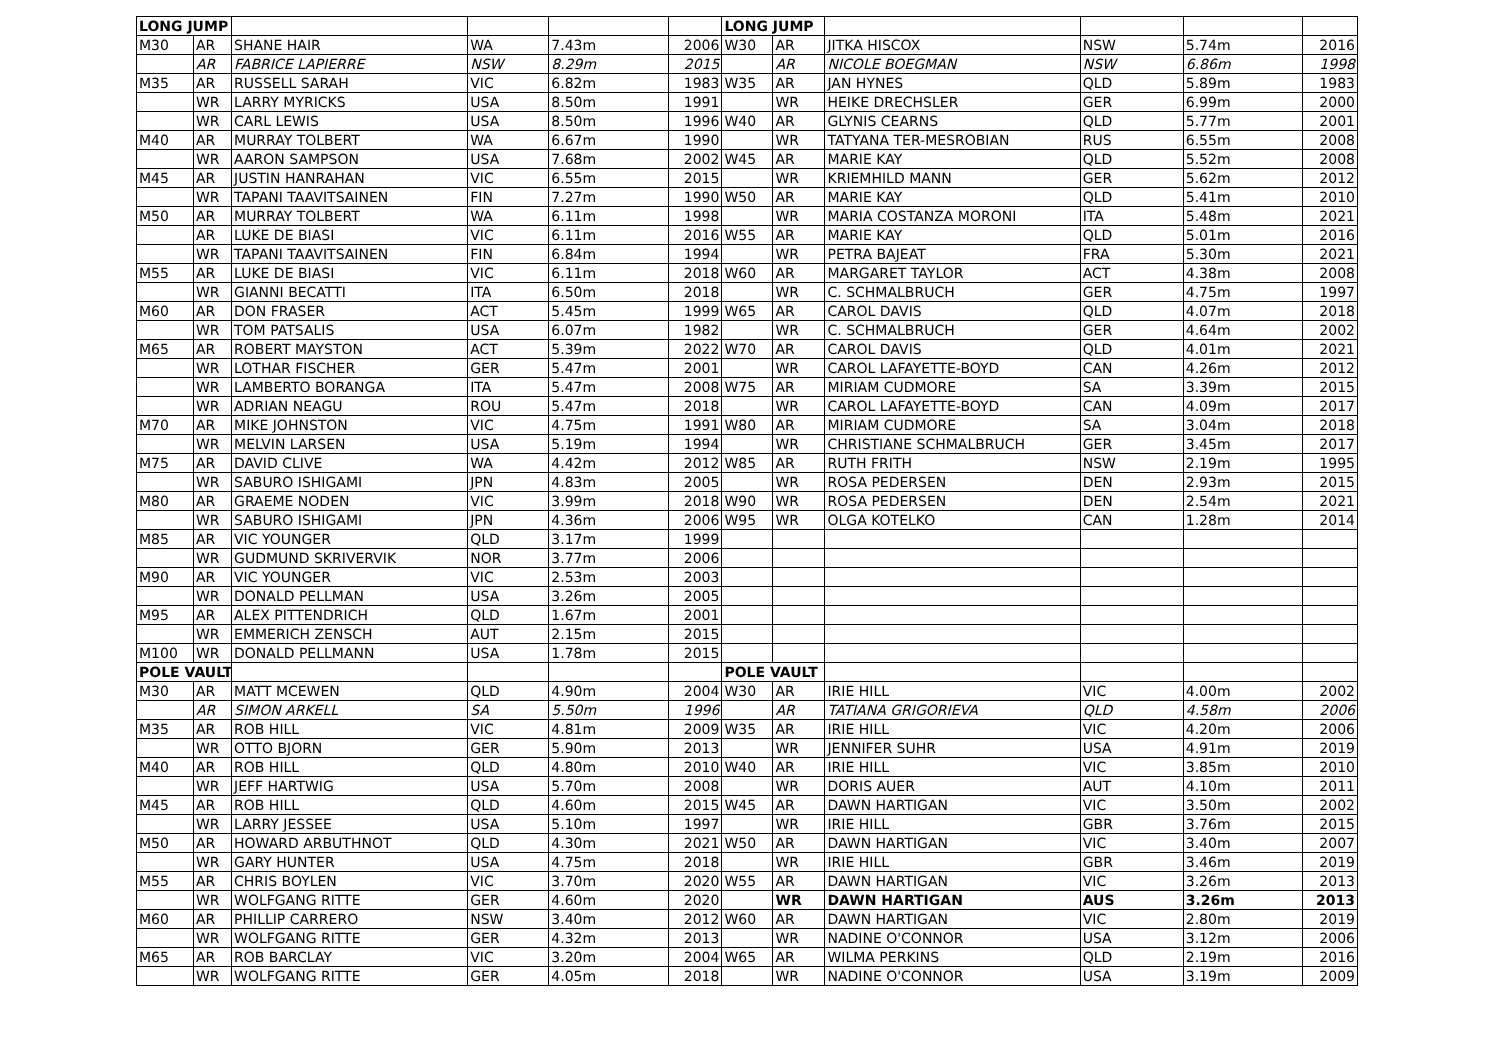| LONG JUMP | | | | | | LONG JUMP | | | | | |
| M30 | AR | SHANE HAIR | WA | 7.43m | 2006 | W30 | AR | JITKA HISCOX | NSW | 5.74m | 2016 |
| | AR | FABRICE LAPIERRE | NSW | 8.29m | 2015 | | AR | NICOLE BOEGMAN | NSW | 6.86m | 1998 |
| M35 | AR | RUSSELL SARAH | VIC | 6.82m | 1983 | W35 | AR | JAN HYNES | QLD | 5.89m | 1983 |
| | WR | LARRY MYRICKS | USA | 8.50m | 1991 | | WR | HEIKE DRECHSLER | GER | 6.99m | 2000 |
| | WR | CARL LEWIS | USA | 8.50m | 1996 | W40 | AR | GLYNIS CEARNS | QLD | 5.77m | 2001 |
| M40 | AR | MURRAY TOLBERT | WA | 6.67m | 1990 | | WR | TATYANA TER-MESROBIAN | RUS | 6.55m | 2008 |
| | WR | AARON SAMPSON | USA | 7.68m | 2002 | W45 | AR | MARIE KAY | QLD | 5.52m | 2008 |
| M45 | AR | JUSTIN HANRAHAN | VIC | 6.55m | 2015 | | WR | KRIEMHILD MANN | GER | 5.62m | 2012 |
| | WR | TAPANI TAAVITSAINEN | FIN | 7.27m | 1990 | W50 | AR | MARIE KAY | QLD | 5.41m | 2010 |
| M50 | AR | MURRAY TOLBERT | WA | 6.11m | 1998 | | WR | MARIA COSTANZA MORONI | ITA | 5.48m | 2021 |
| | AR | LUKE DE BIASI | VIC | 6.11m | 2016 | W55 | AR | MARIE KAY | QLD | 5.01m | 2016 |
| | WR | TAPANI TAAVITSAINEN | FIN | 6.84m | 1994 | | WR | PETRA BAJEAT | FRA | 5.30m | 2021 |
| M55 | AR | LUKE DE BIASI | VIC | 6.11m | 2018 | W60 | AR | MARGARET TAYLOR | ACT | 4.38m | 2008 |
| | WR | GIANNI BECATTI | ITA | 6.50m | 2018 | | WR | C. SCHMALBRUCH | GER | 4.75m | 1997 |
| M60 | AR | DON FRASER | ACT | 5.45m | 1999 | W65 | AR | CAROL DAVIS | QLD | 4.07m | 2018 |
| | WR | TOM PATSALIS | USA | 6.07m | 1982 | | WR | C. SCHMALBRUCH | GER | 4.64m | 2002 |
| M65 | AR | ROBERT MAYSTON | ACT | 5.39m | 2022 | W70 | AR | CAROL DAVIS | QLD | 4.01m | 2021 |
| | WR | LOTHAR FISCHER | GER | 5.47m | 2001 | | WR | CAROL LAFAYETTE-BOYD | CAN | 4.26m | 2012 |
| | WR | LAMBERTO BORANGA | ITA | 5.47m | 2008 | W75 | AR | MIRIAM CUDMORE | SA | 3.39m | 2015 |
| | WR | ADRIAN NEAGU | ROU | 5.47m | 2018 | | WR | CAROL LAFAYETTE-BOYD | CAN | 4.09m | 2017 |
| M70 | AR | MIKE JOHNSTON | VIC | 4.75m | 1991 | W80 | AR | MIRIAM CUDMORE | SA | 3.04m | 2018 |
| | WR | MELVIN LARSEN | USA | 5.19m | 1994 | | WR | CHRISTIANE SCHMALBRUCH | GER | 3.45m | 2017 |
| M75 | AR | DAVID CLIVE | WA | 4.42m | 2012 | W85 | AR | RUTH FRITH | NSW | 2.19m | 1995 |
| | WR | SABURO ISHIGAMI | JPN | 4.83m | 2005 | | WR | ROSA PEDERSEN | DEN | 2.93m | 2015 |
| M80 | AR | GRAEME NODEN | VIC | 3.99m | 2018 | W90 | WR | ROSA PEDERSEN | DEN | 2.54m | 2021 |
| | WR | SABURO ISHIGAMI | JPN | 4.36m | 2006 | W95 | WR | OLGA KOTELKO | CAN | 1.28m | 2014 |
| M85 | AR | VIC YOUNGER | QLD | 3.17m | 1999 | | | | | | |
| | WR | GUDMUND SKRIVERVIK | NOR | 3.77m | 2006 | | | | | | |
| M90 | AR | VIC YOUNGER | VIC | 2.53m | 2003 | | | | | | |
| | WR | DONALD PELLMAN | USA | 3.26m | 2005 | | | | | | |
| M95 | AR | ALEX PITTENDRICH | QLD | 1.67m | 2001 | | | | | | |
| | WR | EMMERICH ZENSCH | AUT | 2.15m | 2015 | | | | | | |
| M100 | WR | DONALD PELLMANN | USA | 1.78m | 2015 | | | | | | |
| POLE VAULT | | | | | | POLE VAULT | | | | | |
| M30 | AR | MATT MCEWEN | QLD | 4.90m | 2004 | W30 | AR | IRIE HILL | VIC | 4.00m | 2002 |
| | AR | SIMON ARKELL | SA | 5.50m | 1996 | | AR | TATIANA GRIGORIEVA | QLD | 4.58m | 2006 |
| M35 | AR | ROB HILL | VIC | 4.81m | 2009 | W35 | AR | IRIE HILL | VIC | 4.20m | 2006 |
| | WR | OTTO BJORN | GER | 5.90m | 2013 | | WR | JENNIFER SUHR | USA | 4.91m | 2019 |
| M40 | AR | ROB HILL | QLD | 4.80m | 2010 | W40 | AR | IRIE HILL | VIC | 3.85m | 2010 |
| | WR | JEFF HARTWIG | USA | 5.70m | 2008 | | WR | DORIS AUER | AUT | 4.10m | 2011 |
| M45 | AR | ROB HILL | QLD | 4.60m | 2015 | W45 | AR | DAWN HARTIGAN | VIC | 3.50m | 2002 |
| | WR | LARRY JESSEE | USA | 5.10m | 1997 | | WR | IRIE HILL | GBR | 3.76m | 2015 |
| M50 | AR | HOWARD ARBUTHNOT | QLD | 4.30m | 2021 | W50 | AR | DAWN HARTIGAN | VIC | 3.40m | 2007 |
| | WR | GARY HUNTER | USA | 4.75m | 2018 | | WR | IRIE HILL | GBR | 3.46m | 2019 |
| M55 | AR | CHRIS BOYLEN | VIC | 3.70m | 2020 | W55 | AR | DAWN HARTIGAN | VIC | 3.26m | 2013 |
| | WR | WOLFGANG RITTE | GER | 4.60m | 2020 | | WR | DAWN HARTIGAN | AUS | 3.26m | 2013 |
| M60 | AR | PHILLIP CARRERO | NSW | 3.40m | 2012 | W60 | AR | DAWN HARTIGAN | VIC | 2.80m | 2019 |
| | WR | WOLFGANG RITTE | GER | 4.32m | 2013 | | WR | NADINE O'CONNOR | USA | 3.12m | 2006 |
| M65 | AR | ROB BARCLAY | VIC | 3.20m | 2004 | W65 | AR | WILMA PERKINS | QLD | 2.19m | 2016 |
| | WR | WOLFGANG RITTE | GER | 4.05m | 2018 | | WR | NADINE O'CONNOR | USA | 3.19m | 2009 |